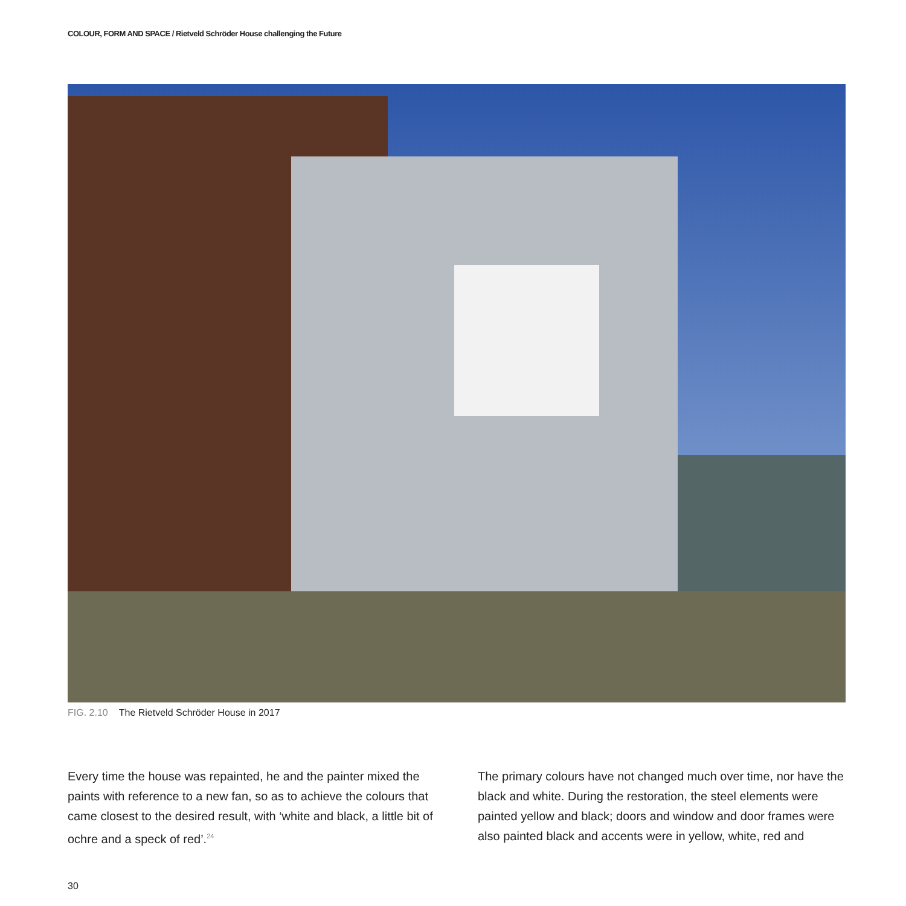COLOUR, FORM AND SPACE / Rietveld Schröder House challenging the Future
FIG. 2.10 The Rietveld Schröder House in 2017
Every time the house was repainted, he and the painter mixed the paints with reference to a new fan, so as to achieve the colours that came closest to the desired result, with ‘white and black, a little bit of ochre and a speck of red’.<sup>24</sup>
The primary colours have not changed much over time, nor have the black and white. During the restoration, the steel elements were painted yellow and black; doors and window and door frames were also painted black and accents were in yellow, white, red and
30